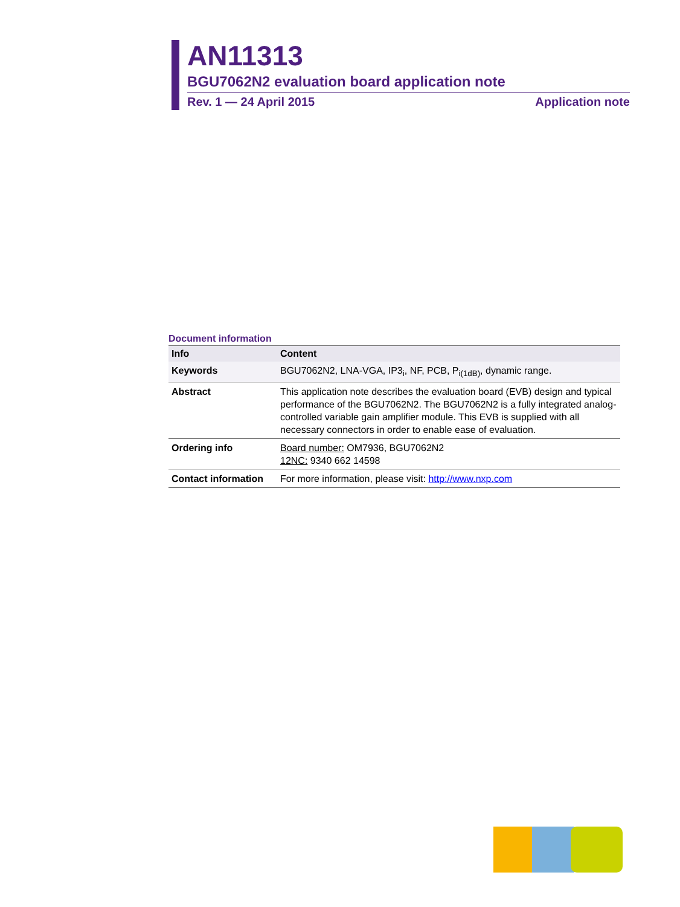AN11313
BGU7062N2 evaluation board application note
Rev. 1 — 24 April 2015 Application note
Document information
| Info | Content |
| --- | --- |
| Keywords | BGU7062N2, LNA-VGA, IP3<sub>i</sub>, NF, PCB, P<sub>i(1dB)</sub>, dynamic range. |
| Abstract | This application note describes the evaluation board (EVB) design and typical performance of the BGU7062N2. The BGU7062N2 is a fully integrated analog-controlled variable gain amplifier module. This EVB is supplied with all necessary connectors in order to enable ease of evaluation. |
| Ordering info | Board number: OM7936, BGU7062N2 12NC: 9340 662 14598 |
| Contact information | For more information, please visit: http://www.nxp.com |